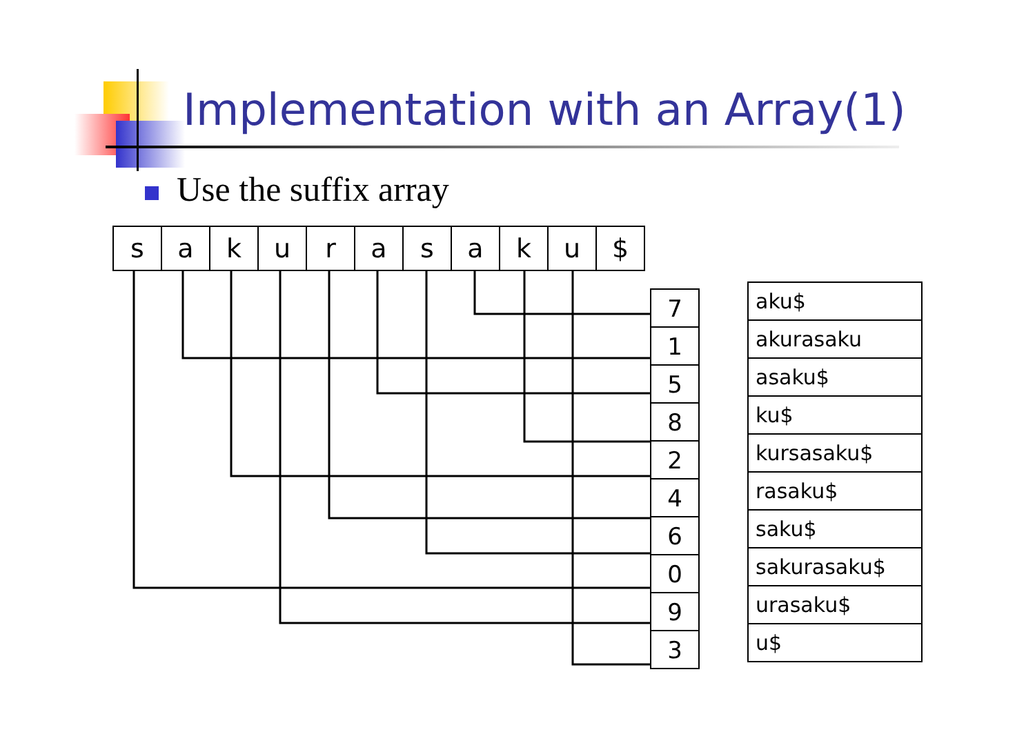Implementation with an Array(1)
Use the suffix array
| s | a | k | u | r | a | s | a | k | u | $ |
| 7 |
| 1 |
| 5 |
| 8 |
| 2 |
| 4 |
| 6 |
| 0 |
| 9 |
| 3 |
| aku$ |
| akurasaku |
| asaku$ |
| ku$ |
| kursasaku$ |
| rasaku$ |
| saku$ |
| sakurasaku$ |
| urasaku$ |
| u$ |